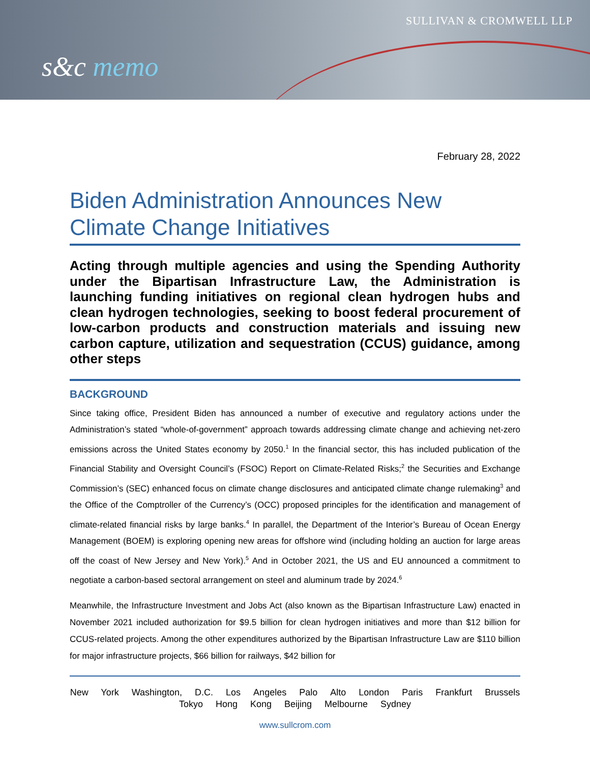SULLIVAN & CROMWELL LLP
s&c memo
February 28, 2022
Biden Administration Announces New Climate Change Initiatives
Acting through multiple agencies and using the Spending Authority under the Bipartisan Infrastructure Law, the Administration is launching funding initiatives on regional clean hydrogen hubs and clean hydrogen technologies, seeking to boost federal procurement of low-carbon products and construction materials and issuing new carbon capture, utilization and sequestration (CCUS) guidance, among other steps
BACKGROUND
Since taking office, President Biden has announced a number of executive and regulatory actions under the Administration’s stated “whole-of-government” approach towards addressing climate change and achieving net-zero emissions across the United States economy by 2050.<sup>1</sup> In the financial sector, this has included publication of the Financial Stability and Oversight Council’s (FSOC) Report on Climate-Related Risks;<sup>2</sup> the Securities and Exchange Commission’s (SEC) enhanced focus on climate change disclosures and anticipated climate change rulemaking<sup>3</sup> and the Office of the Comptroller of the Currency’s (OCC) proposed principles for the identification and management of climate-related financial risks by large banks.<sup>4</sup> In parallel, the Department of the Interior’s Bureau of Ocean Energy Management (BOEM) is exploring opening new areas for offshore wind (including holding an auction for large areas off the coast of New Jersey and New York).<sup>5</sup> And in October 2021, the US and EU announced a commitment to negotiate a carbon-based sectoral arrangement on steel and aluminum trade by 2024.<sup>6</sup>
Meanwhile, the Infrastructure Investment and Jobs Act (also known as the Bipartisan Infrastructure Law) enacted in November 2021 included authorization for $9.5 billion for clean hydrogen initiatives and more than $12 billion for CCUS-related projects. Among the other expenditures authorized by the Bipartisan Infrastructure Law are $110 billion for major infrastructure projects, $66 billion for railways, $42 billion for
New York Washington, D.C. Los Angeles Palo Alto London Paris Frankfurt Brussels
Tokyo Hong Kong Beijing Melbourne Sydney
www.sullcrom.com